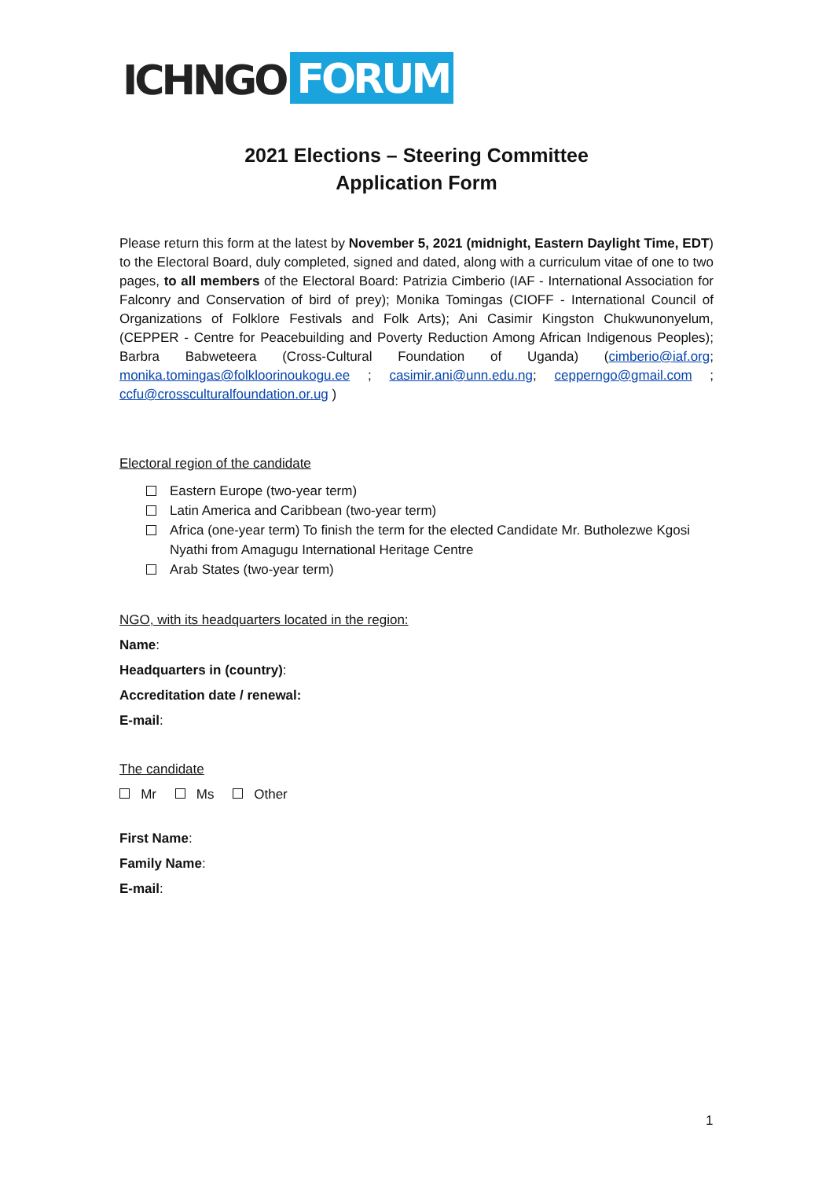ICHNGO FORUM
2021 Elections – Steering Committee
Application Form
Please return this form at the latest by November 5, 2021 (midnight, Eastern Daylight Time, EDT) to the Electoral Board, duly completed, signed and dated, along with a curriculum vitae of one to two pages, to all members of the Electoral Board: Patrizia Cimberio (IAF - International Association for Falconry and Conservation of bird of prey); Monika Tomingas (CIOFF - International Council of Organizations of Folklore Festivals and Folk Arts); Ani Casimir Kingston Chukwunonyelum, (CEPPER - Centre for Peacebuilding and Poverty Reduction Among African Indigenous Peoples); Barbra Babweteera (Cross-Cultural Foundation of Uganda) (cimberio@iaf.org; monika.tomingas@folkloorinoukogu.ee ; casimir.ani@unn.edu.ng; cepperngo@gmail.com ; ccfu@crossculturalfoundation.or.ug )
Electoral region of the candidate
Eastern Europe (two-year term)
Latin America and Caribbean (two-year term)
Africa (one-year term) To finish the term for the elected Candidate Mr. Butholezwe Kgosi Nyathi from Amagugu International Heritage Centre
Arab States (two-year term)
NGO, with its headquarters located in the region:
Name:
Headquarters in (country):
Accreditation date / renewal:
E-mail:
The candidate
Mr Ms Other
First Name:
Family Name:
E-mail:
1